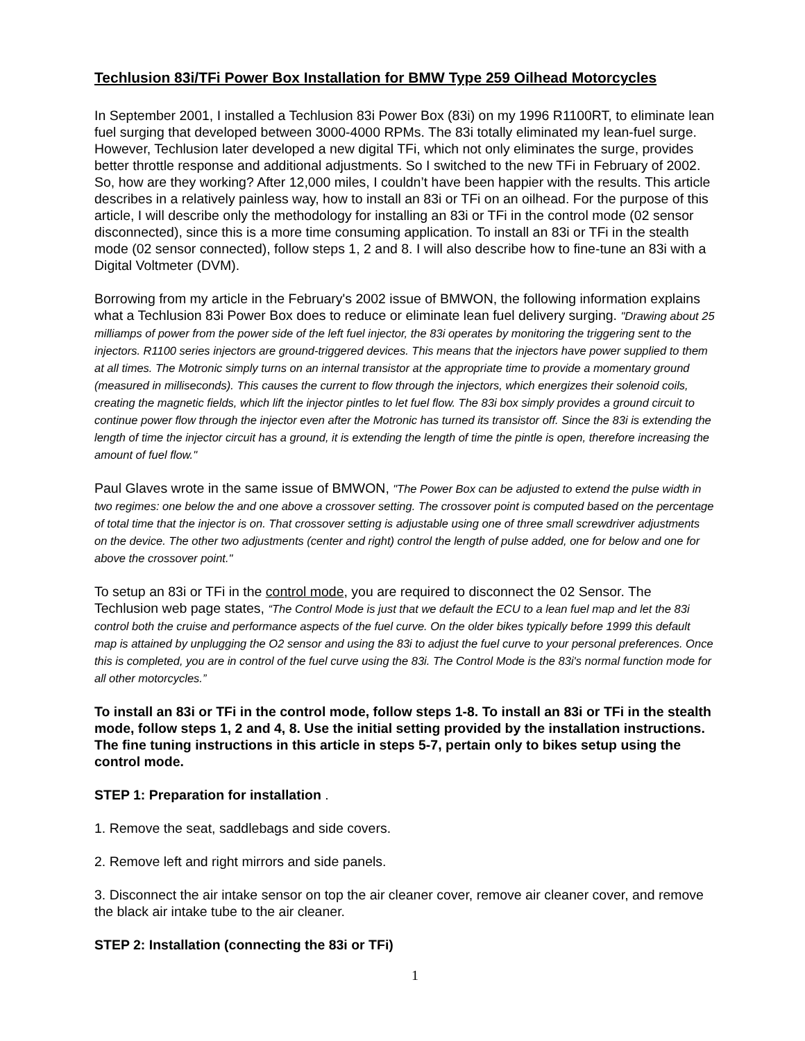Techlusion 83i/TFi Power Box Installation for BMW Type 259 Oilhead Motorcycles
In September 2001, I installed a Techlusion 83i Power Box (83i) on my 1996 R1100RT, to eliminate lean fuel surging that developed between 3000-4000 RPMs. The 83i totally eliminated my lean-fuel surge. However, Techlusion later developed a new digital TFi, which not only eliminates the surge, provides better throttle response and additional adjustments. So I switched to the new TFi in February of 2002. So, how are they working? After 12,000 miles, I couldn’t have been happier with the results. This article describes in a relatively painless way, how to install an 83i or TFi on an oilhead. For the purpose of this article, I will describe only the methodology for installing an 83i or TFi in the control mode (02 sensor disconnected), since this is a more time consuming application. To install an 83i or TFi in the stealth mode (02 sensor connected), follow steps 1, 2 and 8. I will also describe how to fine-tune an 83i with a Digital Voltmeter (DVM).
Borrowing from my article in the February's 2002 issue of BMWON, the following information explains what a Techlusion 83i Power Box does to reduce or eliminate lean fuel delivery surging. "Drawing about 25 milliamps of power from the power side of the left fuel injector, the 83i operates by monitoring the triggering sent to the injectors. R1100 series injectors are ground-triggered devices. This means that the injectors have power supplied to them at all times. The Motronic simply turns on an internal transistor at the appropriate time to provide a momentary ground (measured in milliseconds). This causes the current to flow through the injectors, which energizes their solenoid coils, creating the magnetic fields, which lift the injector pintles to let fuel flow. The 83i box simply provides a ground circuit to continue power flow through the injector even after the Motronic has turned its transistor off. Since the 83i is extending the length of time the injector circuit has a ground, it is extending the length of time the pintle is open, therefore increasing the amount of fuel flow."
Paul Glaves wrote in the same issue of BMWON, "The Power Box can be adjusted to extend the pulse width in two regimes: one below the and one above a crossover setting. The crossover point is computed based on the percentage of total time that the injector is on. That crossover setting is adjustable using one of three small screwdriver adjustments on the device. The other two adjustments (center and right) control the length of pulse added, one for below and one for above the crossover point."
To setup an 83i or TFi in the control mode, you are required to disconnect the 02 Sensor. The Techlusion web page states, “The Control Mode is just that we default the ECU to a lean fuel map and let the 83i control both the cruise and performance aspects of the fuel curve. On the older bikes typically before 1999 this default map is attained by unplugging the O2 sensor and using the 83i to adjust the fuel curve to your personal preferences. Once this is completed, you are in control of the fuel curve using the 83i. The Control Mode is the 83i's normal function mode for all other motorcycles.”
To install an 83i or TFi in the control mode, follow steps 1-8. To install an 83i or TFi in the stealth mode, follow steps 1, 2 and 4, 8. Use the initial setting provided by the installation instructions. The fine tuning instructions in this article in steps 5-7, pertain only to bikes setup using the control mode.
STEP 1: Preparation for installation .
1. Remove the seat, saddlebags and side covers.
2. Remove left and right mirrors and side panels.
3. Disconnect the air intake sensor on top the air cleaner cover, remove air cleaner cover, and remove the black air intake tube to the air cleaner.
STEP 2: Installation (connecting the 83i or TFi)
1